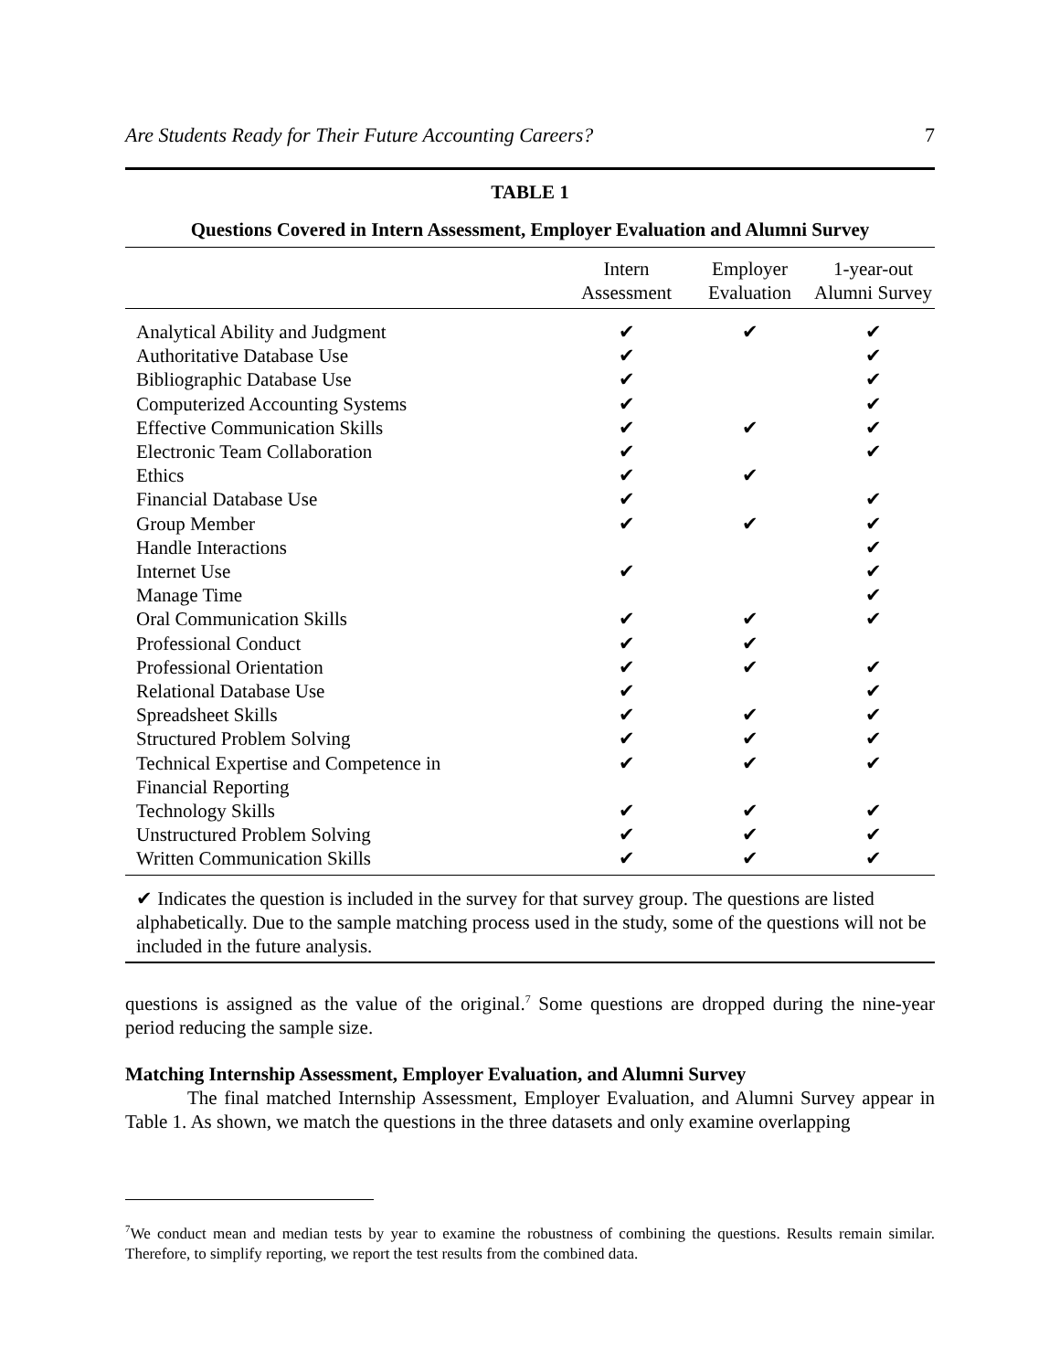Are Students Ready for Their Future Accounting Careers? 7
TABLE 1
Questions Covered in Intern Assessment, Employer Evaluation and Alumni Survey
| | Intern Assessment | Employer Evaluation | 1-year-out Alumni Survey |
| --- | --- | --- | --- |
| Analytical Ability and Judgment | ✔ | ✔ | ✔ |
| Authoritative Database Use | ✔ | | ✔ |
| Bibliographic Database Use | ✔ | | ✔ |
| Computerized Accounting Systems | ✔ | | ✔ |
| Effective Communication Skills | ✔ | ✔ | ✔ |
| Electronic Team Collaboration | ✔ | | ✔ |
| Ethics | ✔ | ✔ | |
| Financial Database Use | ✔ | | ✔ |
| Group Member | ✔ | ✔ | ✔ |
| Handle Interactions | | | ✔ |
| Internet Use | ✔ | | ✔ |
| Manage Time | | | ✔ |
| Oral Communication Skills | ✔ | ✔ | ✔ |
| Professional Conduct | ✔ | ✔ | |
| Professional Orientation | ✔ | ✔ | ✔ |
| Relational Database Use | ✔ | | ✔ |
| Spreadsheet Skills | ✔ | ✔ | ✔ |
| Structured Problem Solving | ✔ | ✔ | ✔ |
| Technical Expertise and Competence in Financial Reporting | ✔ | ✔ | ✔ |
| Technology Skills | ✔ | ✔ | ✔ |
| Unstructured Problem Solving | ✔ | ✔ | ✔ |
| Written Communication Skills | ✔ | ✔ | ✔ |
✔ Indicates the question is included in the survey for that survey group. The questions are listed alphabetically. Due to the sample matching process used in the study, some of the questions will not be included in the future analysis.
questions is assigned as the value of the original.<sup>7</sup> Some questions are dropped during the nine-year period reducing the sample size.
Matching Internship Assessment, Employer Evaluation, and Alumni Survey
The final matched Internship Assessment, Employer Evaluation, and Alumni Survey appear in Table 1. As shown, we match the questions in the three datasets and only examine overlapping
<sup>7</sup> We conduct mean and median tests by year to examine the robustness of combining the questions. Results remain similar. Therefore, to simplify reporting, we report the test results from the combined data.